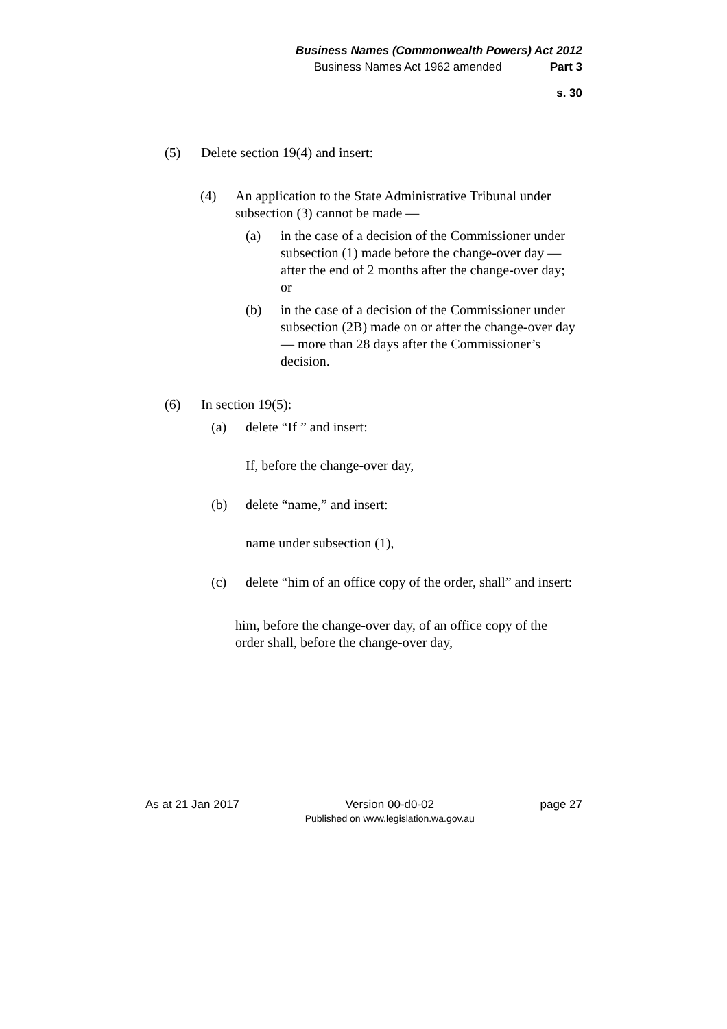Business Names (Commonwealth Powers) Act 2012
Business Names Act 1962 amended Part 3
s. 30
(5) Delete section 19(4) and insert:
(4) An application to the State Administrative Tribunal under subsection (3) cannot be made —
(a) in the case of a decision of the Commissioner under subsection (1) made before the change-over day — after the end of 2 months after the change-over day; or
(b) in the case of a decision of the Commissioner under subsection (2B) made on or after the change-over day — more than 28 days after the Commissioner’s decision.
(6) In section 19(5):
(a) delete “If ” and insert:
If, before the change-over day,
(b) delete “name,” and insert:
name under subsection (1),
(c) delete “him of an office copy of the order, shall” and insert:
him, before the change-over day, of an office copy of the order shall, before the change-over day,
As at 21 Jan 2017 Version 00-d0-02
Published on www.legislation.wa.gov.au
page 27